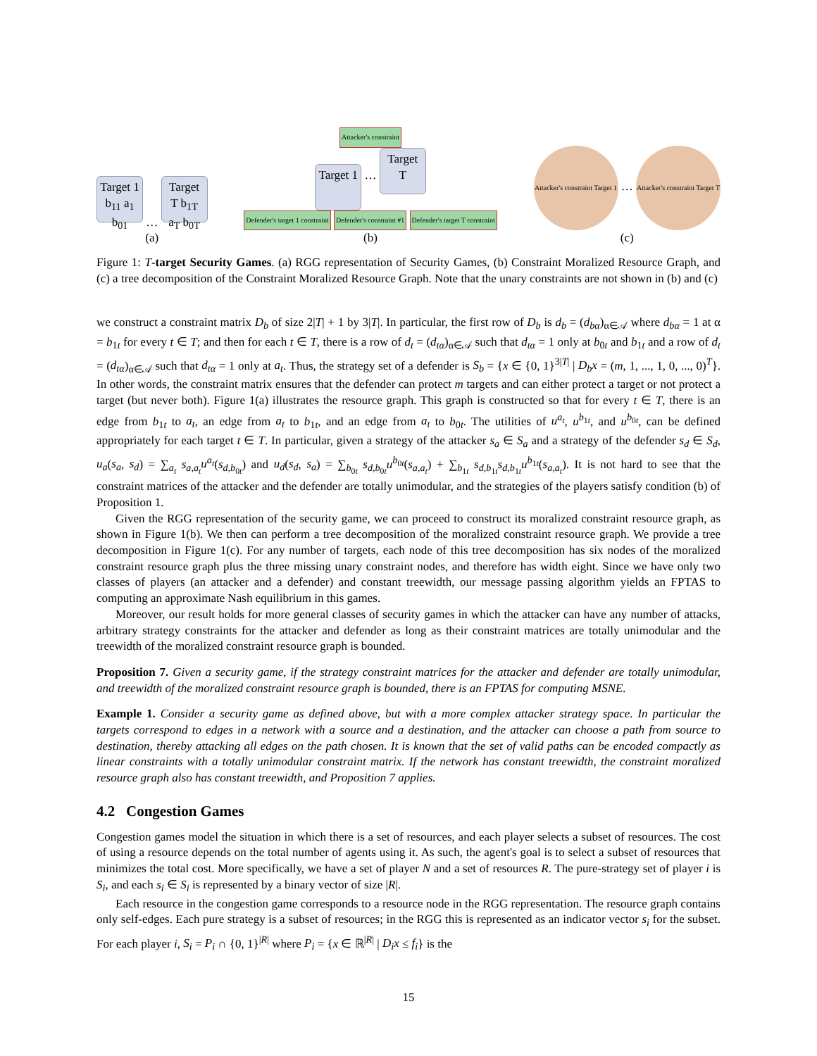Target 1 b<sub>11</sub> a<sub>1</sub> b<sub>01</sub> … Target T b<sub>1T</sub> a<sub>T</sub> b<sub>0T</sub>
(a)
Attacker's constraint
Target 1 … Target T
Defender's target 1 constraint Defender's constraint #1 Defender's target T constraint
(b)
Attacker's constraint Target 1 … Attacker's constraint Target T
(c)
Figure 1: T-target Security Games. (a) RGG representation of Security Games, (b) Constraint Moralized Resource Graph, and (c) a tree decomposition of the Constraint Moralized Resource Graph. Note that the unary constraints are not shown in (b) and (c)
we construct a constraint matrix D<sub>b</sub> of size 2|T| + 1 by 3|T|. In particular, the first row of D<sub>b</sub> is d<sub>b</sub> = (d<sub>bα</sub>)<sub>α∈𝒜</sub> where d<sub>bα</sub> = 1 at α = b<sub>1t</sub> for every t ∈ T; and then for each t ∈ T, there is a row of d<sub>t</sub> = (d<sub>tα</sub>)<sub>α∈𝒜</sub> such that d<sub>tα</sub> = 1 only at b<sub>0t</sub> and b<sub>1t</sub> and a row of d<sub>t</sub> = (d<sub>tα</sub>)<sub>α∈𝒜</sub> such that d<sub>tα</sub> = 1 only at a<sub>t</sub>. Thus, the strategy set of a defender is S<sub>b</sub> = {x ∈ {0, 1}<sup>3|T|</sup> | D<sub>b</sub>x = (m, 1, ..., 1, 0, ..., 0)<sup>T</sup>}. In other words, the constraint matrix ensures that the defender can protect m targets and can either protect a target or not protect a target (but never both). Figure 1(a) illustrates the resource graph. This graph is constructed so that for every t ∈ T, there is an edge from b<sub>1t</sub> to a<sub>t</sub>, an edge from a<sub>t</sub> to b<sub>1t</sub>, and an edge from a<sub>t</sub> to b<sub>0t</sub>. The utilities of u<sup>a<sub>t</sub></sup>, u<sup>b<sub>1t</sub></sup>, and u<sup>b<sub>0t</sub></sup>, can be defined appropriately for each target t ∈ T. In particular, given a strategy of the attacker s<sub>a</sub> ∈ S<sub>a</sub> and a strategy of the defender s<sub>d</sub> ∈ S<sub>d</sub>, u<sub>a</sub>(s<sub>a</sub>, s<sub>d</sub>) = ∑<sub>a<sub>t</sub></sub> s<sub>a,a<sub>t</sub></sub>u<sup>a<sub>t</sub></sup>(s<sub>d,b<sub>0t</sub></sub>) and u<sub>d</sub>(s<sub>d</sub>, s<sub>a</sub>) = ∑<sub>b<sub>0t</sub></sub> s<sub>d,b<sub>0t</sub></sub>u<sup>b<sub>0t</sub></sup>(s<sub>a,a<sub>t</sub></sub>) + ∑<sub>b<sub>1t</sub></sub> s<sub>d,b<sub>1t</sub></sub>s<sub>d,b<sub>1t</sub></sub>u<sup>b<sub>1t</sub></sup>(s<sub>a,a<sub>t</sub></sub>). It is not hard to see that the constraint matrices of the attacker and the defender are totally unimodular, and the strategies of the players satisfy condition (b) of Proposition 1.
Given the RGG representation of the security game, we can proceed to construct its moralized constraint resource graph, as shown in Figure 1(b). We then can perform a tree decomposition of the moralized constraint resource graph. We provide a tree decomposition in Figure 1(c). For any number of targets, each node of this tree decomposition has six nodes of the moralized constraint resource graph plus the three missing unary constraint nodes, and therefore has width eight. Since we have only two classes of players (an attacker and a defender) and constant treewidth, our message passing algorithm yields an FPTAS to computing an approximate Nash equilibrium in this games.
Moreover, our result holds for more general classes of security games in which the attacker can have any number of attacks, arbitrary strategy constraints for the attacker and defender as long as their constraint matrices are totally unimodular and the treewidth of the moralized constraint resource graph is bounded.
Proposition 7. Given a security game, if the strategy constraint matrices for the attacker and defender are totally unimodular, and treewidth of the moralized constraint resource graph is bounded, there is an FPTAS for computing MSNE.
Example 1. Consider a security game as defined above, but with a more complex attacker strategy space. In particular the targets correspond to edges in a network with a source and a destination, and the attacker can choose a path from source to destination, thereby attacking all edges on the path chosen. It is known that the set of valid paths can be encoded compactly as linear constraints with a totally unimodular constraint matrix. If the network has constant treewidth, the constraint moralized resource graph also has constant treewidth, and Proposition 7 applies.
4.2 Congestion Games
Congestion games model the situation in which there is a set of resources, and each player selects a subset of resources. The cost of using a resource depends on the total number of agents using it. As such, the agent's goal is to select a subset of resources that minimizes the total cost. More specifically, we have a set of player N and a set of resources R. The pure-strategy set of player i is S<sub>i</sub>, and each s<sub>i</sub> ∈ S<sub>i</sub> is represented by a binary vector of size |R|.
Each resource in the congestion game corresponds to a resource node in the RGG representation. The resource graph contains only self-edges. Each pure strategy is a subset of resources; in the RGG this is represented as an indicator vector s<sub>i</sub> for the subset. For each player i, S<sub>i</sub> = P<sub>i</sub> ∩ {0, 1}<sup>|R|</sup> where P<sub>i</sub> = {x ∈ ℝ<sup>|R|</sup> | D<sub>i</sub>x ≤ f<sub>i</sub>} is the
15